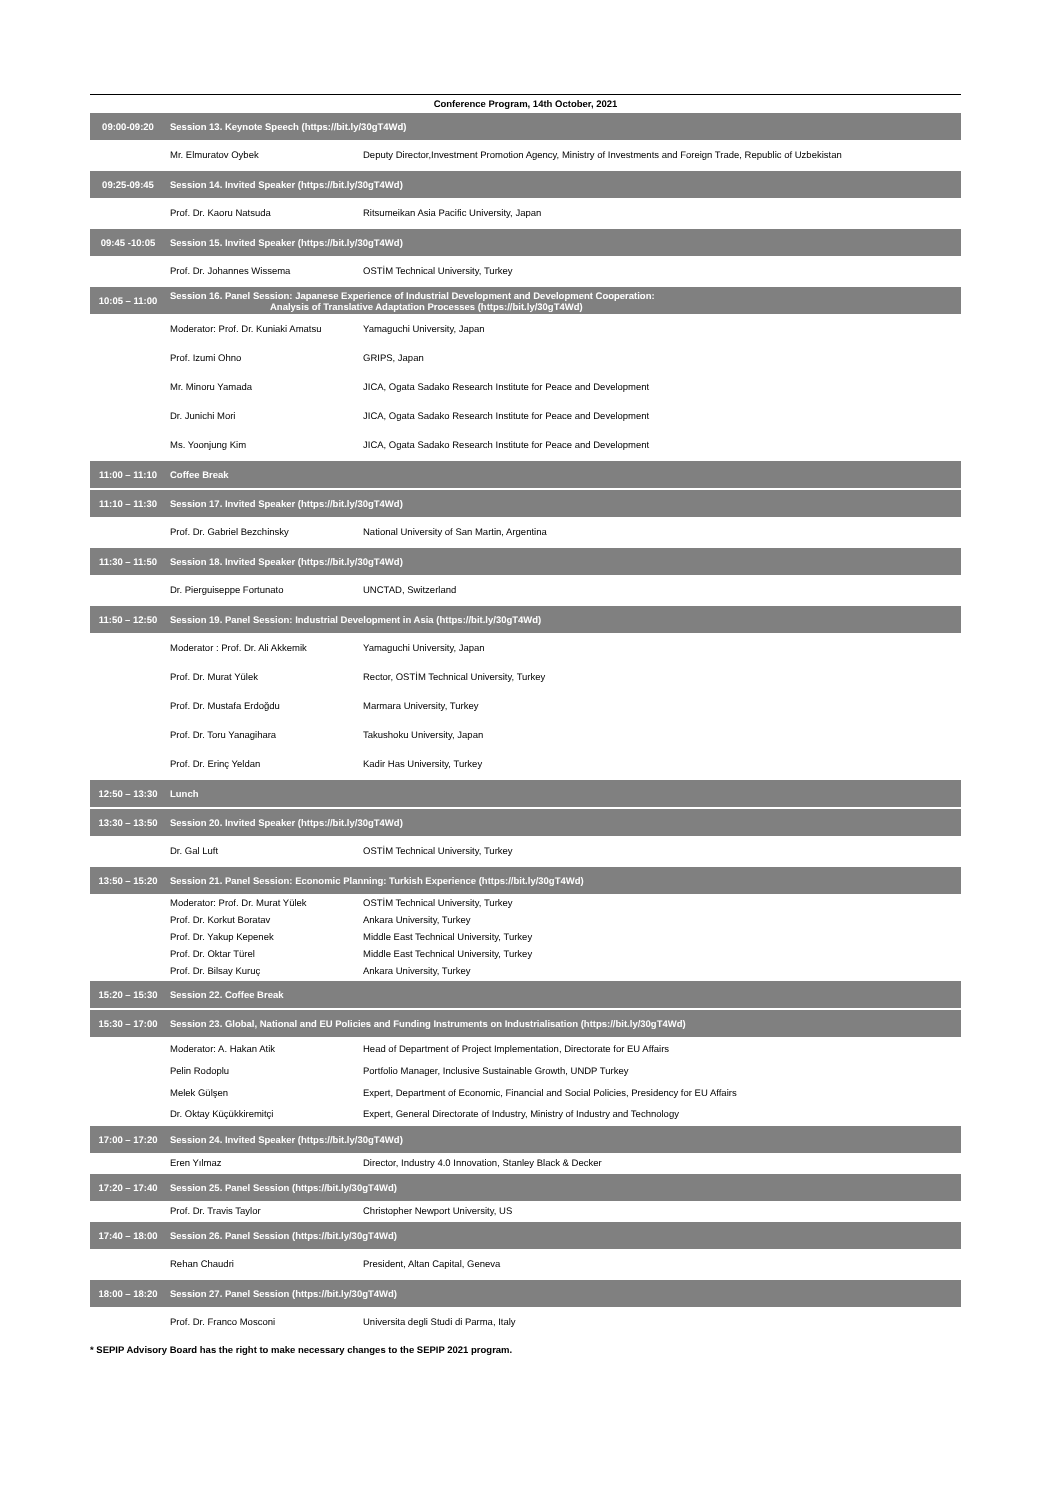| Conference Program, 14th October, 2021 | | |
| 09:00-09:20 | Session 13. Keynote Speech (https://bit.ly/30gT4Wd) | |
| | Mr. Elmuratov Oybek | Deputy Director,Investment Promotion Agency, Ministry of Investments and Foreign Trade, Republic of Uzbekistan |
| 09:25-09:45 | Session 14. Invited Speaker (https://bit.ly/30gT4Wd) | |
| | Prof. Dr. Kaoru Natsuda | Ritsumeikan Asia Pacific University, Japan |
| 09:45 -10:05 | Session 15. Invited Speaker (https://bit.ly/30gT4Wd) | |
| | Prof. Dr. Johannes Wissema | OSTİM Technical University, Turkey |
| 10:05 – 11:00 | Session 16. Panel Session: Japanese Experience of Industrial Development and Development Cooperation: Analysis of Translative Adaptation Processes (https://bit.ly/30gT4Wd) | |
| | Moderator: Prof. Dr. Kuniaki Amatsu | Yamaguchi University, Japan |
| | Prof. Izumi Ohno | GRIPS, Japan |
| | Mr. Minoru Yamada | JICA, Ogata Sadako Research Institute for Peace and Development |
| | Dr. Junichi Mori | JICA, Ogata Sadako Research Institute for Peace and Development |
| | Ms. Yoonjung Kim | JICA, Ogata Sadako Research Institute for Peace and Development |
| 11:00 – 11:10 | Coffee Break | |
| 11:10 – 11:30 | Session 17. Invited Speaker (https://bit.ly/30gT4Wd) | |
| | Prof. Dr. Gabriel Bezchinsky | National University of San Martin, Argentina |
| 11:30 – 11:50 | Session 18. Invited Speaker (https://bit.ly/30gT4Wd) | |
| | Dr. Pierguiseppe Fortunato | UNCTAD, Switzerland |
| 11:50 – 12:50 | Session 19. Panel Session: Industrial Development in Asia (https://bit.ly/30gT4Wd) | |
| | Moderator : Prof. Dr. Ali Akkemik | Yamaguchi University, Japan |
| | Prof. Dr. Murat Yülek | Rector, OSTİM Technical University, Turkey |
| | Prof. Dr. Mustafa Erdoğdu | Marmara University, Turkey |
| | Prof. Dr. Toru Yanagihara | Takushoku University, Japan |
| | Prof. Dr. Erinç Yeldan | Kadir Has University, Turkey |
| 12:50 – 13:30 | Lunch | |
| 13:30 – 13:50 | Session 20. Invited Speaker (https://bit.ly/30gT4Wd) | |
| | Dr. Gal Luft | OSTİM Technical University, Turkey |
| 13:50 – 15:20 | Session 21. Panel Session: Economic Planning: Turkish Experience (https://bit.ly/30gT4Wd) | |
| | Moderator: Prof. Dr. Murat Yülek | OSTİM Technical University, Turkey |
| | Prof. Dr. Korkut Boratav | Ankara University, Turkey |
| | Prof. Dr. Yakup Kepenek | Middle East Technical University, Turkey |
| | Prof. Dr. Oktar Türel | Middle East Technical University, Turkey |
| | Prof. Dr. Bilsay Kuruç | Ankara University, Turkey |
| 15:20 – 15:30 | Session 22. Coffee Break | |
| 15:30 – 17:00 | Session 23. Global, National and EU Policies and Funding Instruments on Industrialisation (https://bit.ly/30gT4Wd) | |
| | Moderator: A. Hakan Atik | Head of Department of Project Implementation, Directorate for EU Affairs |
| | Pelin Rodoplu | Portfolio Manager, Inclusive Sustainable Growth, UNDP Turkey |
| | Melek Gülşen | Expert, Department of Economic, Financial and Social Policies, Presidency for EU Affairs |
| | Dr. Oktay Küçükkiremitçi | Expert, General Directorate of Industry, Ministry of Industry and Technology |
| 17:00 – 17:20 | Session 24. Invited Speaker (https://bit.ly/30gT4Wd) | |
| | Eren Yılmaz | Director, Industry 4.0 Innovation, Stanley Black & Decker |
| 17:20 – 17:40 | Session 25. Panel Session (https://bit.ly/30gT4Wd) | |
| | Prof. Dr. Travis Taylor | Christopher Newport University, US |
| 17:40 – 18:00 | Session 26. Panel Session (https://bit.ly/30gT4Wd) | |
| | Rehan Chaudri | President, Altan Capital, Geneva |
| 18:00 – 18:20 | Session 27. Panel Session (https://bit.ly/30gT4Wd) | |
| | Prof. Dr. Franco Mosconi | Universita degli Studi di Parma, Italy |
* SEPIP Advisory Board has the right to make necessary changes to the SEPIP 2021 program.